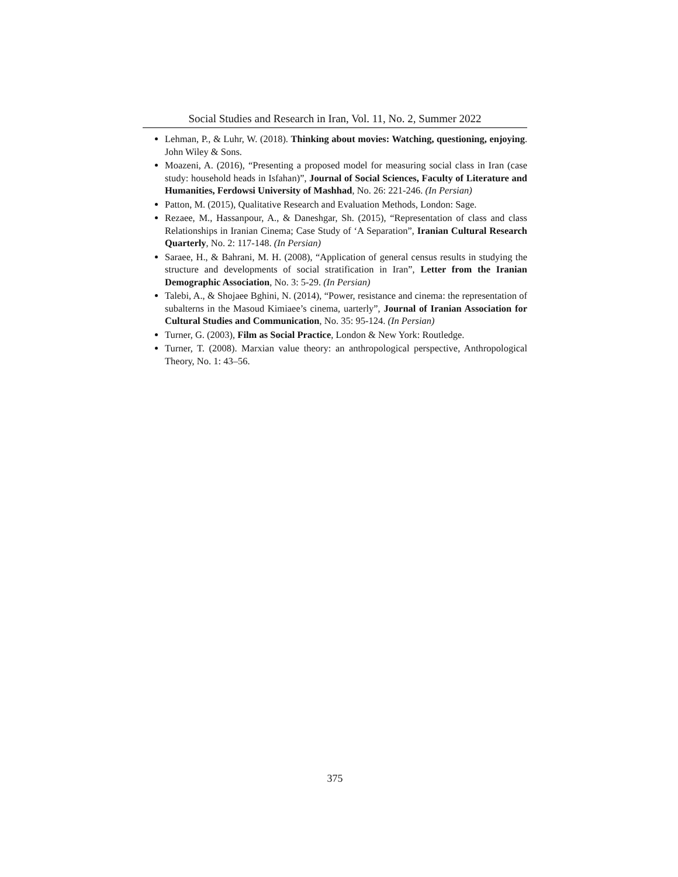Social Studies and Research in Iran, Vol. 11, No. 2, Summer 2022
Lehman, P., & Luhr, W. (2018). Thinking about movies: Watching, questioning, enjoying. John Wiley & Sons.
Moazeni, A. (2016), “Presenting a proposed model for measuring social class in Iran (case study: household heads in Isfahan)”, Journal of Social Sciences, Faculty of Literature and Humanities, Ferdowsi University of Mashhad, No. 26: 221-246. (In Persian)
Patton, M. (2015), Qualitative Research and Evaluation Methods, London: Sage.
Rezaee, M., Hassanpour, A., & Daneshgar, Sh. (2015), “Representation of class and class Relationships in Iranian Cinema; Case Study of ‘A Separation”, Iranian Cultural Research Quarterly, No. 2: 117-148. (In Persian)
Saraee, H., & Bahrani, M. H. (2008), “Application of general census results in studying the structure and developments of social stratification in Iran”, Letter from the Iranian Demographic Association, No. 3: 5-29. (In Persian)
Talebi, A., & Shojaee Bghini, N. (2014), “Power, resistance and cinema: the representation of subalterns in the Masoud Kimiaee’s cinema, uarterly”, Journal of Iranian Association for Cultural Studies and Communication, No. 35: 95-124. (In Persian)
Turner, G. (2003), Film as Social Practice, London & New York: Routledge.
Turner, T. (2008). Marxian value theory: an anthropological perspective, Anthropological Theory, No. 1: 43–56.
375